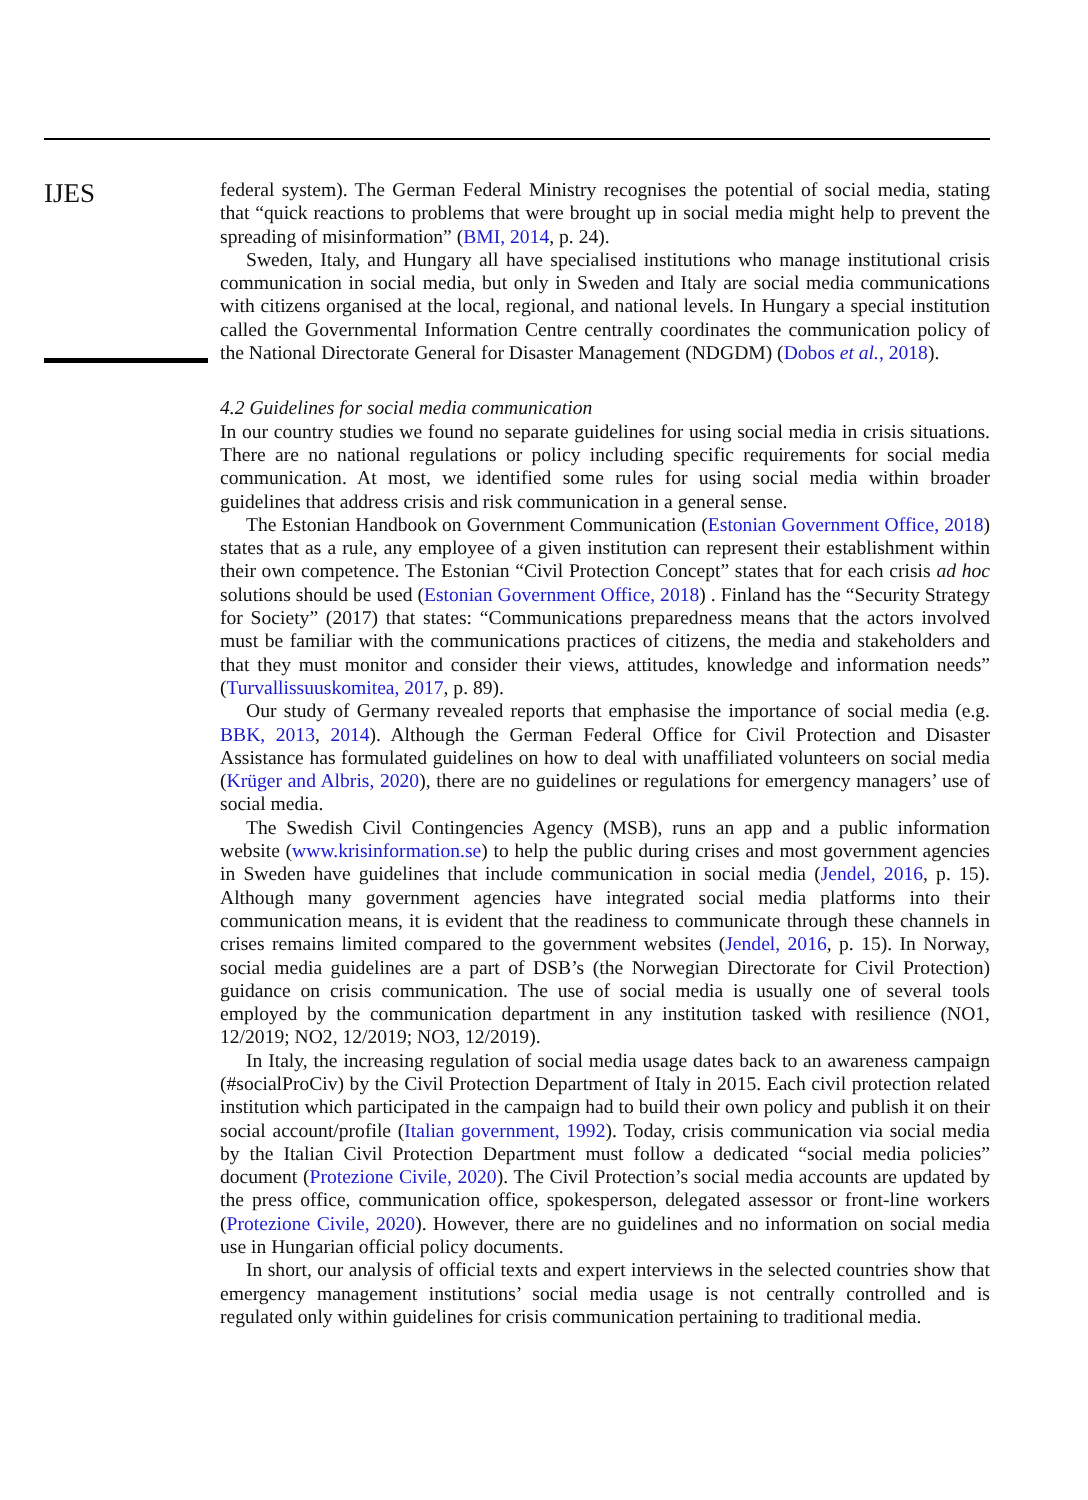IJES
federal system). The German Federal Ministry recognises the potential of social media, stating that “quick reactions to problems that were brought up in social media might help to prevent the spreading of misinformation” (BMI, 2014, p. 24).
Sweden, Italy, and Hungary all have specialised institutions who manage institutional crisis communication in social media, but only in Sweden and Italy are social media communications with citizens organised at the local, regional, and national levels. In Hungary a special institution called the Governmental Information Centre centrally coordinates the communication policy of the National Directorate General for Disaster Management (NDGDM) (Dobos et al., 2018).
4.2 Guidelines for social media communication
In our country studies we found no separate guidelines for using social media in crisis situations. There are no national regulations or policy including specific requirements for social media communication. At most, we identified some rules for using social media within broader guidelines that address crisis and risk communication in a general sense.
The Estonian Handbook on Government Communication (Estonian Government Office, 2018) states that as a rule, any employee of a given institution can represent their establishment within their own competence. The Estonian “Civil Protection Concept” states that for each crisis ad hoc solutions should be used (Estonian Government Office, 2018) . Finland has the “Security Strategy for Society” (2017) that states: “Communications preparedness means that the actors involved must be familiar with the communications practices of citizens, the media and stakeholders and that they must monitor and consider their views, attitudes, knowledge and information needs” (Turvallissuuskomitea, 2017, p. 89).
Our study of Germany revealed reports that emphasise the importance of social media (e.g. BBK, 2013, 2014). Although the German Federal Office for Civil Protection and Disaster Assistance has formulated guidelines on how to deal with unaffiliated volunteers on social media (Krüger and Albris, 2020), there are no guidelines or regulations for emergency managers’ use of social media.
The Swedish Civil Contingencies Agency (MSB), runs an app and a public information website (www.krisinformation.se) to help the public during crises and most government agencies in Sweden have guidelines that include communication in social media (Jendel, 2016, p. 15). Although many government agencies have integrated social media platforms into their communication means, it is evident that the readiness to communicate through these channels in crises remains limited compared to the government websites (Jendel, 2016, p. 15). In Norway, social media guidelines are a part of DSB’s (the Norwegian Directorate for Civil Protection) guidance on crisis communication. The use of social media is usually one of several tools employed by the communication department in any institution tasked with resilience (NO1, 12/2019; NO2, 12/2019; NO3, 12/2019).
In Italy, the increasing regulation of social media usage dates back to an awareness campaign (#socialProCiv) by the Civil Protection Department of Italy in 2015. Each civil protection related institution which participated in the campaign had to build their own policy and publish it on their social account/profile (Italian government, 1992). Today, crisis communication via social media by the Italian Civil Protection Department must follow a dedicated “social media policies” document (Protezione Civile, 2020). The Civil Protection’s social media accounts are updated by the press office, communication office, spokesperson, delegated assessor or front-line workers (Protezione Civile, 2020). However, there are no guidelines and no information on social media use in Hungarian official policy documents.
In short, our analysis of official texts and expert interviews in the selected countries show that emergency management institutions’ social media usage is not centrally controlled and is regulated only within guidelines for crisis communication pertaining to traditional media.